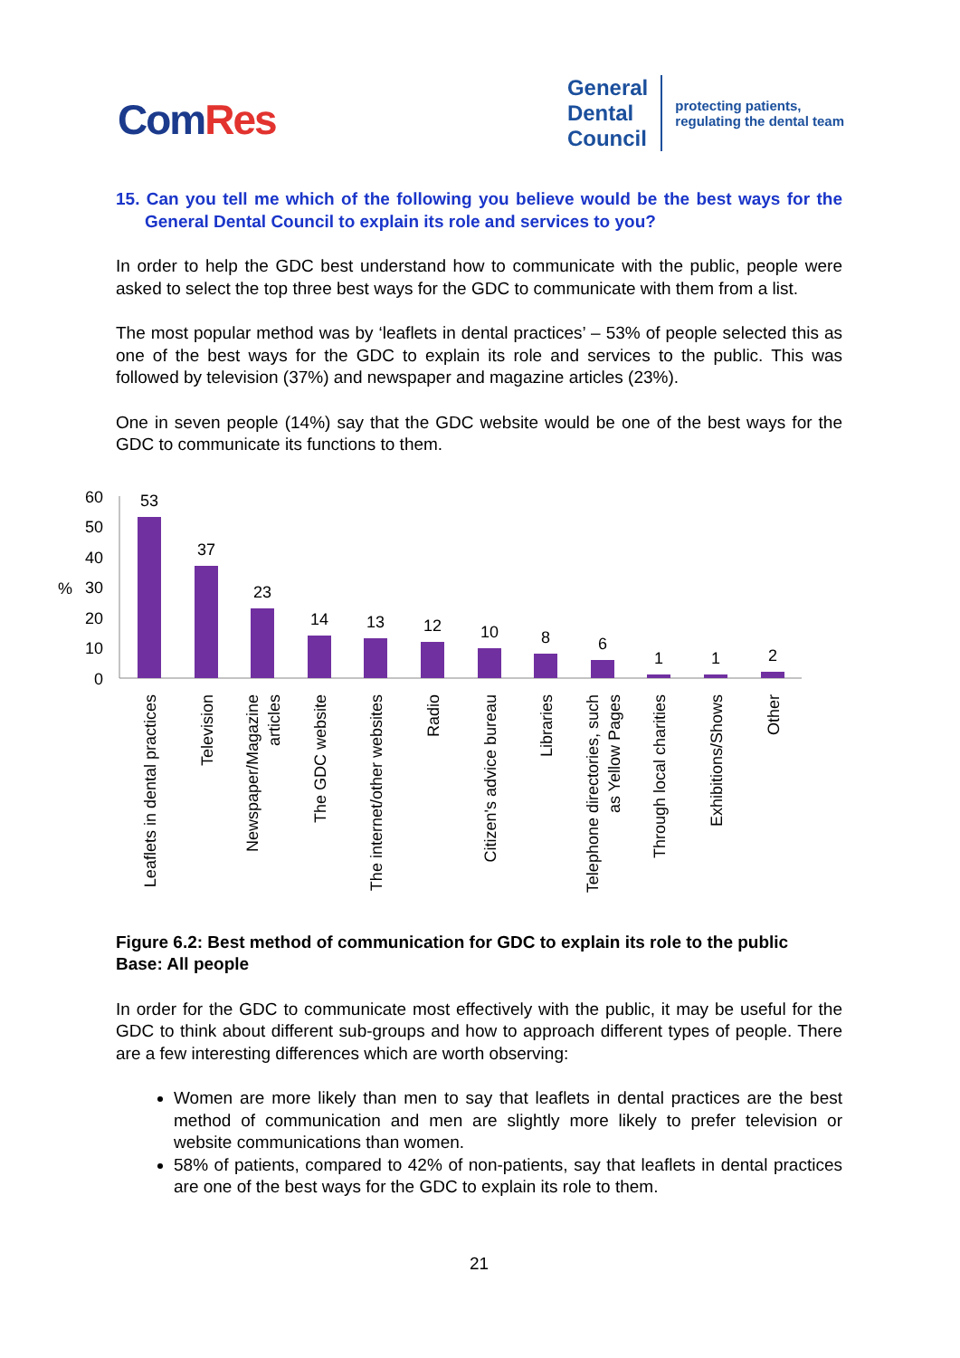ComRes
General
Dental
Council
protecting patients,
regulating the dental team
15. Can you tell me which of the following you believe would be the best ways for the General Dental Council to explain its role and services to you?
In order to help the GDC best understand how to communicate with the public, people were asked to select the top three best ways for the GDC to communicate with them from a list.
The most popular method was by ‘leaflets in dental practices’ – 53% of people selected this as one of the best ways for the GDC to explain its role and services to the public. This was followed by television (37%) and newspaper and magazine articles (23%).
One in seven people (14%) say that the GDC website would be one of the best ways for the GDC to communicate its functions to them.
60
50
40
30
20
10
0
%
53
37
23
14
13
12
10
8
6
1
1
2
Leaflets in dental practices
Television
Newspaper/Magazine
articles
The GDC website
The internet/other websites
Radio
Citizen's advice bureau
Libraries
Telephone directories, such
as Yellow Pages
Through local charities
Exhibitions/Shows
Other
Figure 6.2: Best method of communication for GDC to explain its role to the public
Base: All people
In order for the GDC to communicate most effectively with the public, it may be useful for the GDC to think about different sub-groups and how to approach different types of people. There are a few interesting differences which are worth observing:
Women are more likely than men to say that leaflets in dental practices are the best method of communication and men are slightly more likely to prefer television or website communications than women.
58% of patients, compared to 42% of non-patients, say that leaflets in dental practices are one of the best ways for the GDC to explain its role to them.
21